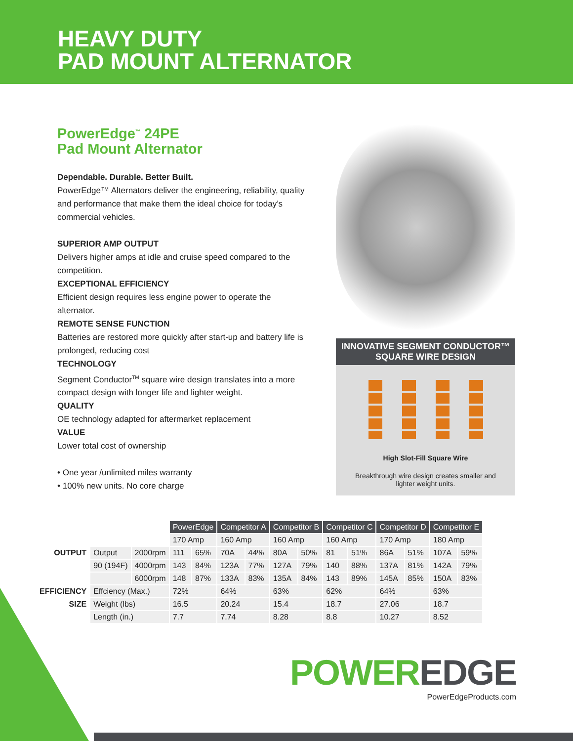HEAVY DUTY
PAD MOUNT ALTERNATOR
PowerEdge<sup>™</sup> 24PE
Pad Mount Alternator
Dependable. Durable. Better Built.
PowerEdge™ Alternators deliver the engineering, reliability, quality and performance that make them the ideal choice for today’s commercial vehicles.
SUPERIOR AMP OUTPUT
Delivers higher amps at idle and cruise speed compared to the competition.
EXCEPTIONAL EFFICIENCY
Efficient design requires less engine power to operate the alternator.
REMOTE SENSE FUNCTION
Batteries are restored more quickly after start-up and battery life is prolonged, reducing cost
TECHNOLOGY
Segment Conductor<sup>TM</sup> square wire design translates into a more compact design with longer life and lighter weight.
QUALITY
OE technology adapted for aftermarket replacement
VALUE
Lower total cost of ownership
• One year /unlimited miles warranty
• 100% new units. No core charge
INNOVATIVE SEGMENT CONDUCTOR™
SQUARE WIRE DESIGN
High Slot-Fill Square Wire
Breakthrough wire design creates smaller and
lighter weight units.
| | | | PowerEdge | | Competitor A | | Competitor B | | Competitor C | | Competitor D | | Competitor E | |
| | | | 170 Amp | | 160 Amp | | 160 Amp | | 160 Amp | | 170 Amp | | 180 Amp | |
| OUTPUT | Output | 2000rpm | 111 | 65% | 70A | 44% | 80A | 50% | 81 | 51% | 86A | 51% | 107A | 59% |
| | 90 (194F) | 4000rpm | 143 | 84% | 123A | 77% | 127A | 79% | 140 | 88% | 137A | 81% | 142A | 79% |
| | | 6000rpm | 148 | 87% | 133A | 83% | 135A | 84% | 143 | 89% | 145A | 85% | 150A | 83% |
| EFFICIENCY | Effciency (Max.) | | 72% | | 64% | | 63% | | 62% | | 64% | | 63% | |
| SIZE | Weight (lbs) | | 16.5 | | 20.24 | | 15.4 | | 18.7 | | 27.06 | | 18.7 | |
| | Length (in.) | | 7.7 | | 7.74 | | 8.28 | | 8.8 | | 10.27 | | 8.52 | |
POWEREDGE
PowerEdgeProducts.com